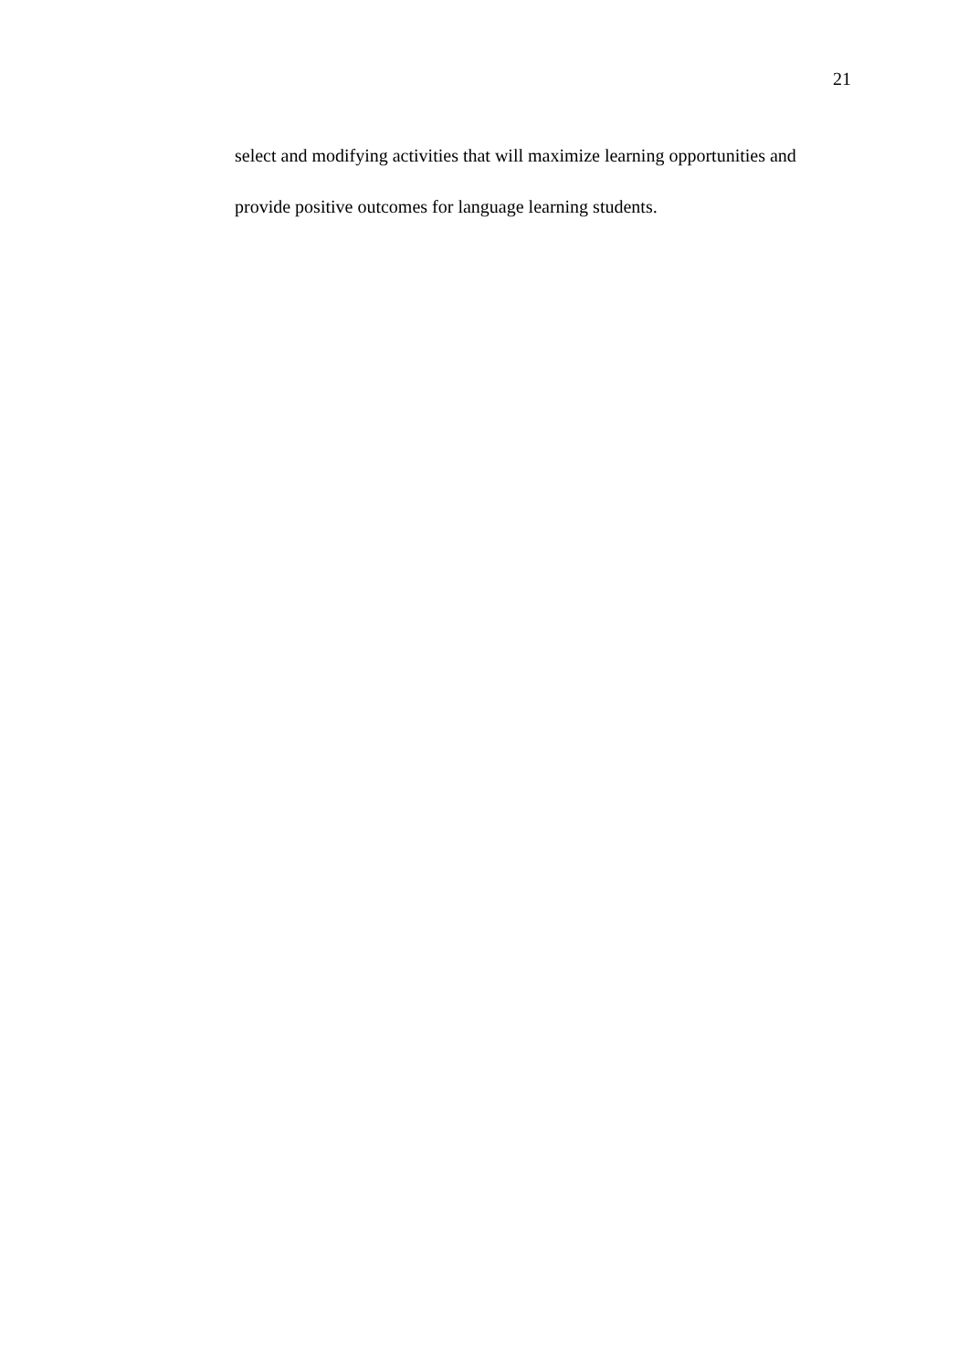21
select and modifying activities that will maximize learning opportunities and provide positive outcomes for language learning students.